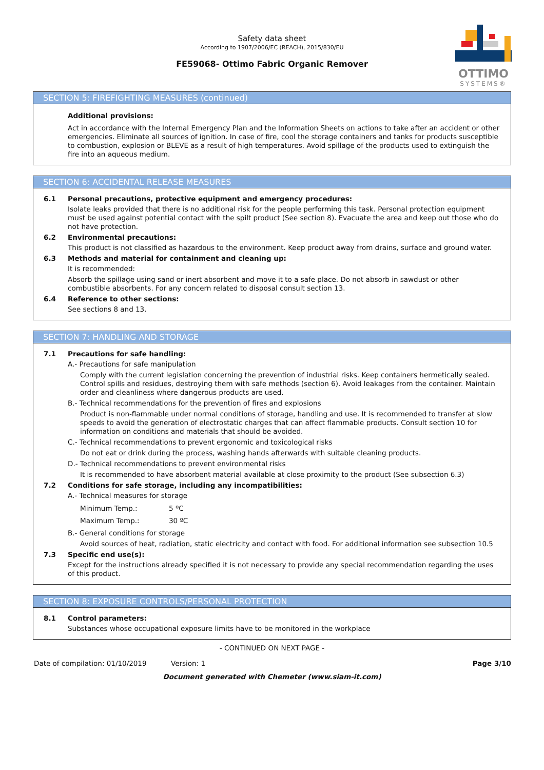Safety data sheet
According to 1907/2006/EC (REACH), 2015/830/EU
FE59068- Ottimo Fabric Organic Remover
OTTIMO
SYSTEMS®
SECTION 5: FIREFIGHTING MEASURES (continued)
Additional provisions:
Act in accordance with the Internal Emergency Plan and the Information Sheets on actions to take after an accident or other emergencies. Eliminate all sources of ignition. In case of fire, cool the storage containers and tanks for products susceptible to combustion, explosion or BLEVE as a result of high temperatures. Avoid spillage of the products used to extinguish the fire into an aqueous medium.
SECTION 6: ACCIDENTAL RELEASE MEASURES
6.1 Personal precautions, protective equipment and emergency procedures:
Isolate leaks provided that there is no additional risk for the people performing this task. Personal protection equipment must be used against potential contact with the spilt product (See section 8). Evacuate the area and keep out those who do not have protection.
6.2 Environmental precautions:
This product is not classified as hazardous to the environment. Keep product away from drains, surface and ground water.
6.3 Methods and material for containment and cleaning up:
It is recommended:
Absorb the spillage using sand or inert absorbent and move it to a safe place. Do not absorb in sawdust or other combustible absorbents. For any concern related to disposal consult section 13.
6.4 Reference to other sections:
See sections 8 and 13.
SECTION 7: HANDLING AND STORAGE
7.1 Precautions for safe handling:
A.- Precautions for safe manipulation
Comply with the current legislation concerning the prevention of industrial risks. Keep containers hermetically sealed. Control spills and residues, destroying them with safe methods (section 6). Avoid leakages from the container. Maintain order and cleanliness where dangerous products are used.
B.- Technical recommendations for the prevention of fires and explosions
Product is non-flammable under normal conditions of storage, handling and use. It is recommended to transfer at slow speeds to avoid the generation of electrostatic charges that can affect flammable products. Consult section 10 for information on conditions and materials that should be avoided.
C.- Technical recommendations to prevent ergonomic and toxicological risks
Do not eat or drink during the process, washing hands afterwards with suitable cleaning products.
D.- Technical recommendations to prevent environmental risks
It is recommended to have absorbent material available at close proximity to the product (See subsection 6.3)
7.2 Conditions for safe storage, including any incompatibilities:
A.- Technical measures for storage
| Minimum Temp.: | 5 ºC |
| Maximum Temp.: | 30 ºC |
B.- General conditions for storage
Avoid sources of heat, radiation, static electricity and contact with food. For additional information see subsection 10.5
7.3 Specific end use(s):
Except for the instructions already specified it is not necessary to provide any special recommendation regarding the uses of this product.
SECTION 8: EXPOSURE CONTROLS/PERSONAL PROTECTION
8.1 Control parameters:
Substances whose occupational exposure limits have to be monitored in the workplace
- CONTINUED ON NEXT PAGE -
Date of compilation: 01/10/2019 Version: 1 Page 3/10
Document generated with Chemeter (www.siam-it.com)